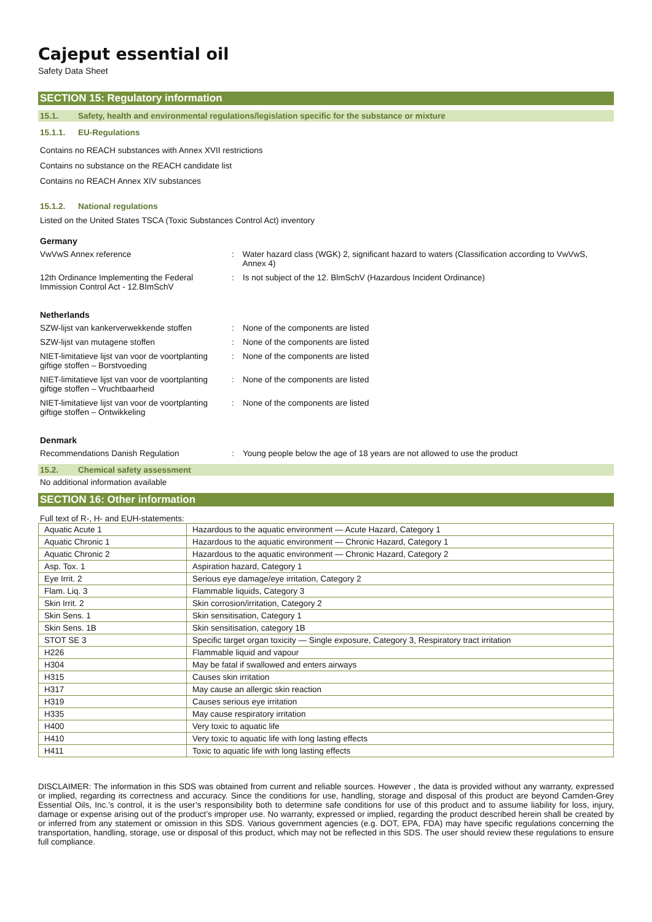Cajeput essential oil
Safety Data Sheet
SECTION 15: Regulatory information
15.1. Safety, health and environmental regulations/legislation specific for the substance or mixture
15.1.1. EU-Regulations
Contains no REACH substances with Annex XVII restrictions
Contains no substance on the REACH candidate list
Contains no REACH Annex XIV substances
15.1.2. National regulations
Listed on the United States TSCA (Toxic Substances Control Act) inventory
Germany
VwVwS Annex reference : Water hazard class (WGK) 2, significant hazard to waters (Classification according to VwVwS, Annex 4)
12th Ordinance Implementing the Federal Immission Control Act - 12.BImSchV
: Is not subject of the 12. BlmSchV (Hazardous Incident Ordinance)
Netherlands
SZW-lijst van kankerverwekkende stoffen
: None of the components are listed
SZW-lijst van mutagene stoffen : None of the components are listed
NIET-limitatieve lijst van voor de voortplanting giftige stoffen – Borstvoeding
: None of the components are listed
NIET-limitatieve lijst van voor de voortplanting giftige stoffen – Vruchtbaarheid
: None of the components are listed
NIET-limitatieve lijst van voor de voortplanting giftige stoffen – Ontwikkeling
: None of the components are listed
Denmark
Recommendations Danish Regulation : Young people below the age of 18 years are not allowed to use the product
15.2. Chemical safety assessment
No additional information available
SECTION 16: Other information
Full text of R-, H- and EUH-statements:
| Aquatic Acute 1 | Hazardous to the aquatic environment — Acute Hazard, Category 1 |
| Aquatic Chronic 1 | Hazardous to the aquatic environment — Chronic Hazard, Category 1 |
| Aquatic Chronic 2 | Hazardous to the aquatic environment — Chronic Hazard, Category 2 |
| Asp. Tox. 1 | Aspiration hazard, Category 1 |
| Eye Irrit. 2 | Serious eye damage/eye irritation, Category 2 |
| Flam. Liq. 3 | Flammable liquids, Category 3 |
| Skin Irrit. 2 | Skin corrosion/irritation, Category 2 |
| Skin Sens. 1 | Skin sensitisation, Category 1 |
| Skin Sens. 1B | Skin sensitisation, category 1B |
| STOT SE 3 | Specific target organ toxicity — Single exposure, Category 3, Respiratory tract irritation |
| H226 | Flammable liquid and vapour |
| H304 | May be fatal if swallowed and enters airways |
| H315 | Causes skin irritation |
| H317 | May cause an allergic skin reaction |
| H319 | Causes serious eye irritation |
| H335 | May cause respiratory irritation |
| H400 | Very toxic to aquatic life |
| H410 | Very toxic to aquatic life with long lasting effects |
| H411 | Toxic to aquatic life with long lasting effects |
DISCLAIMER: The information in this SDS was obtained from current and reliable sources. However , the data is provided without any warranty, expressed or implied, regarding its correctness and accuracy. Since the conditions for use, handling, storage and disposal of this product are beyond Camden-Grey Essential Oils, Inc.’s control, it is the user’s responsibility both to determine safe conditions for use of this product and to assume liability for loss, injury, damage or expense arising out of the product’s improper use. No warranty, expressed or implied, regarding the product described herein shall be created by or inferred from any statement or omission in this SDS. Various government agencies (e.g. DOT, EPA, FDA) may have specific regulations concerning the transportation, handling, storage, use or disposal of this product, which may not be reflected in this SDS. The user should review these regulations to ensure full compliance.